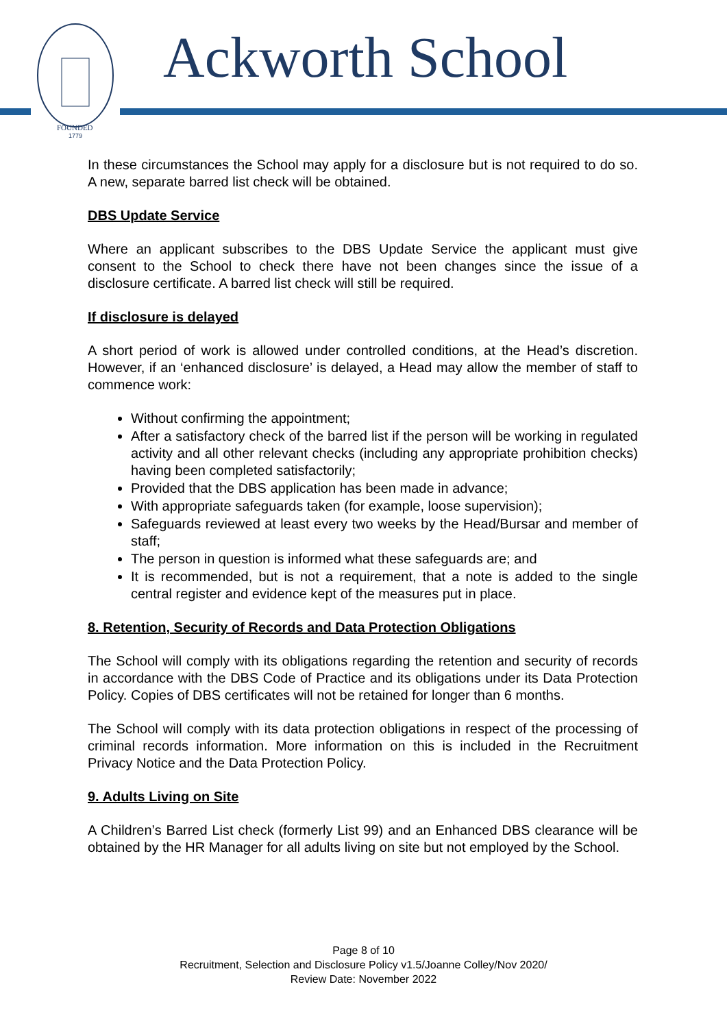FOUNDED
1779
Ackworth School
In these circumstances the School may apply for a disclosure but is not required to do so. A new, separate barred list check will be obtained.
DBS Update Service
Where an applicant subscribes to the DBS Update Service the applicant must give consent to the School to check there have not been changes since the issue of a disclosure certificate. A barred list check will still be required.
If disclosure is delayed
A short period of work is allowed under controlled conditions, at the Head’s discretion. However, if an ‘enhanced disclosure’ is delayed, a Head may allow the member of staff to commence work:
Without confirming the appointment;
After a satisfactory check of the barred list if the person will be working in regulated activity and all other relevant checks (including any appropriate prohibition checks) having been completed satisfactorily;
Provided that the DBS application has been made in advance;
With appropriate safeguards taken (for example, loose supervision);
Safeguards reviewed at least every two weeks by the Head/Bursar and member of staff;
The person in question is informed what these safeguards are; and
It is recommended, but is not a requirement, that a note is added to the single central register and evidence kept of the measures put in place.
8. Retention, Security of Records and Data Protection Obligations
The School will comply with its obligations regarding the retention and security of records in accordance with the DBS Code of Practice and its obligations under its Data Protection Policy. Copies of DBS certificates will not be retained for longer than 6 months.
The School will comply with its data protection obligations in respect of the processing of criminal records information. More information on this is included in the Recruitment Privacy Notice and the Data Protection Policy.
9. Adults Living on Site
A Children’s Barred List check (formerly List 99) and an Enhanced DBS clearance will be obtained by the HR Manager for all adults living on site but not employed by the School.
Page 8 of 10
Recruitment, Selection and Disclosure Policy v1.5/Joanne Colley/Nov 2020/
Review Date: November 2022